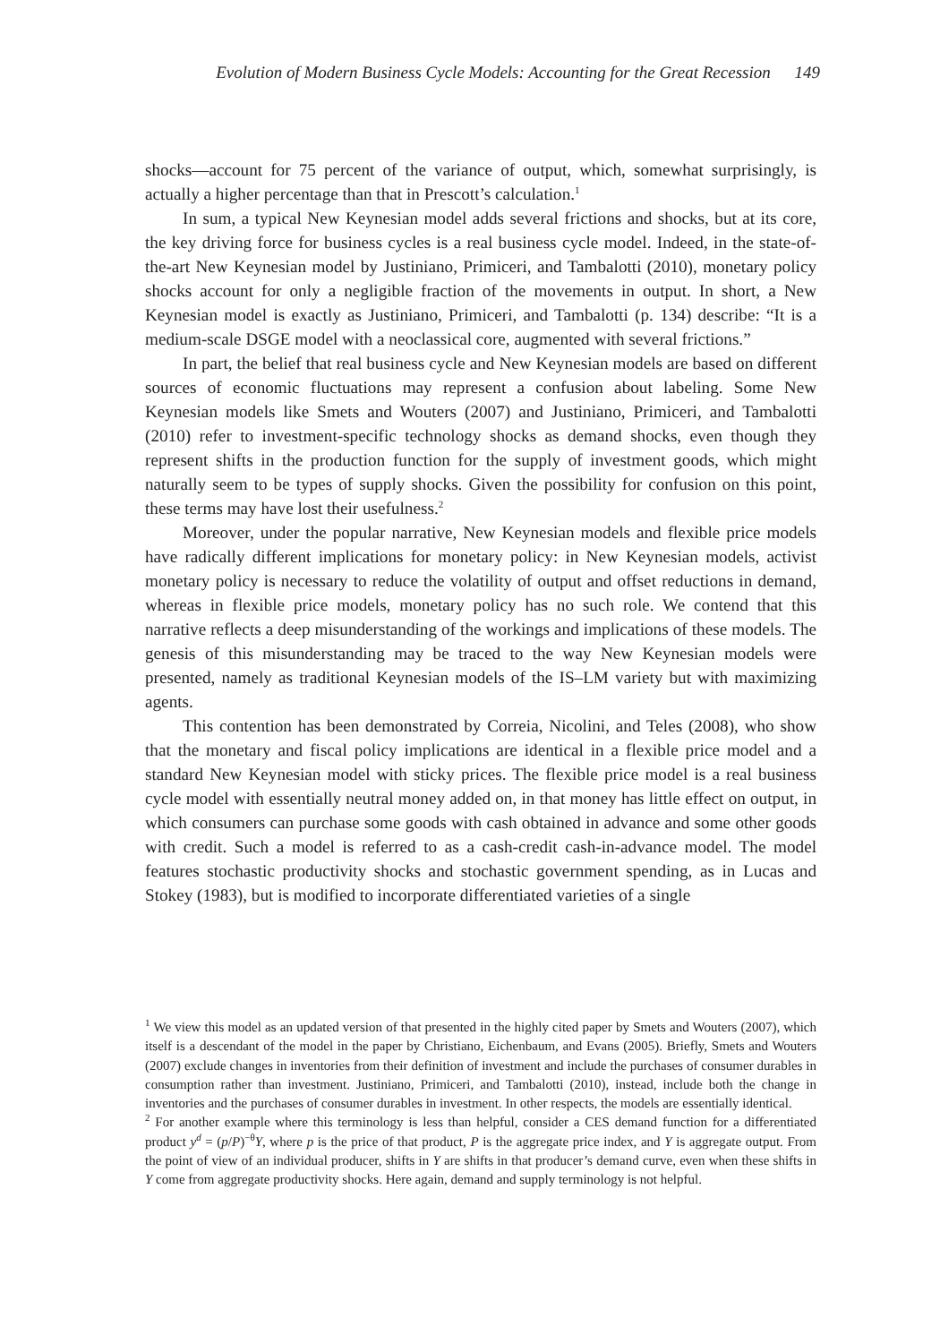Evolution of Modern Business Cycle Models: Accounting for the Great Recession 149
shocks—account for 75 percent of the variance of output, which, somewhat surprisingly, is actually a higher percentage than that in Prescott’s calculation.<sup>1</sup>
In sum, a typical New Keynesian model adds several frictions and shocks, but at its core, the key driving force for business cycles is a real business cycle model. Indeed, in the state-of-the-art New Keynesian model by Justiniano, Primiceri, and Tambalotti (2010), monetary policy shocks account for only a negligible fraction of the movements in output. In short, a New Keynesian model is exactly as Justiniano, Primiceri, and Tambalotti (p. 134) describe: “It is a medium-scale DSGE model with a neoclassical core, augmented with several frictions.”
In part, the belief that real business cycle and New Keynesian models are based on different sources of economic fluctuations may represent a confusion about labeling. Some New Keynesian models like Smets and Wouters (2007) and Justiniano, Primiceri, and Tambalotti (2010) refer to investment-specific technology shocks as demand shocks, even though they represent shifts in the production function for the supply of investment goods, which might naturally seem to be types of supply shocks. Given the possibility for confusion on this point, these terms may have lost their usefulness.<sup>2</sup>
Moreover, under the popular narrative, New Keynesian models and flexible price models have radically different implications for monetary policy: in New Keynesian models, activist monetary policy is necessary to reduce the volatility of output and offset reductions in demand, whereas in flexible price models, monetary policy has no such role. We contend that this narrative reflects a deep misunderstanding of the workings and implications of these models. The genesis of this misunderstanding may be traced to the way New Keynesian models were presented, namely as traditional Keynesian models of the IS–LM variety but with maximizing agents.
This contention has been demonstrated by Correia, Nicolini, and Teles (2008), who show that the monetary and fiscal policy implications are identical in a flexible price model and a standard New Keynesian model with sticky prices. The flexible price model is a real business cycle model with essentially neutral money added on, in that money has little effect on output, in which consumers can purchase some goods with cash obtained in advance and some other goods with credit. Such a model is referred to as a cash-credit cash-in-advance model. The model features stochastic productivity shocks and stochastic government spending, as in Lucas and Stokey (1983), but is modified to incorporate differentiated varieties of a single
<sup>1</sup> We view this model as an updated version of that presented in the highly cited paper by Smets and Wouters (2007), which itself is a descendant of the model in the paper by Christiano, Eichenbaum, and Evans (2005). Briefly, Smets and Wouters (2007) exclude changes in inventories from their definition of investment and include the purchases of consumer durables in consumption rather than investment. Justiniano, Primiceri, and Tambalotti (2010), instead, include both the change in inventories and the purchases of consumer durables in investment. In other respects, the models are essentially identical.
<sup>2</sup> For another example where this terminology is less than helpful, consider a CES demand function for a differentiated product y<sup>d</sup> = (p/P)<sup>−θ</sup>Y, where p is the price of that product, P is the aggregate price index, and Y is aggregate output. From the point of view of an individual producer, shifts in Y are shifts in that producer’s demand curve, even when these shifts in Y come from aggregate productivity shocks. Here again, demand and supply terminology is not helpful.